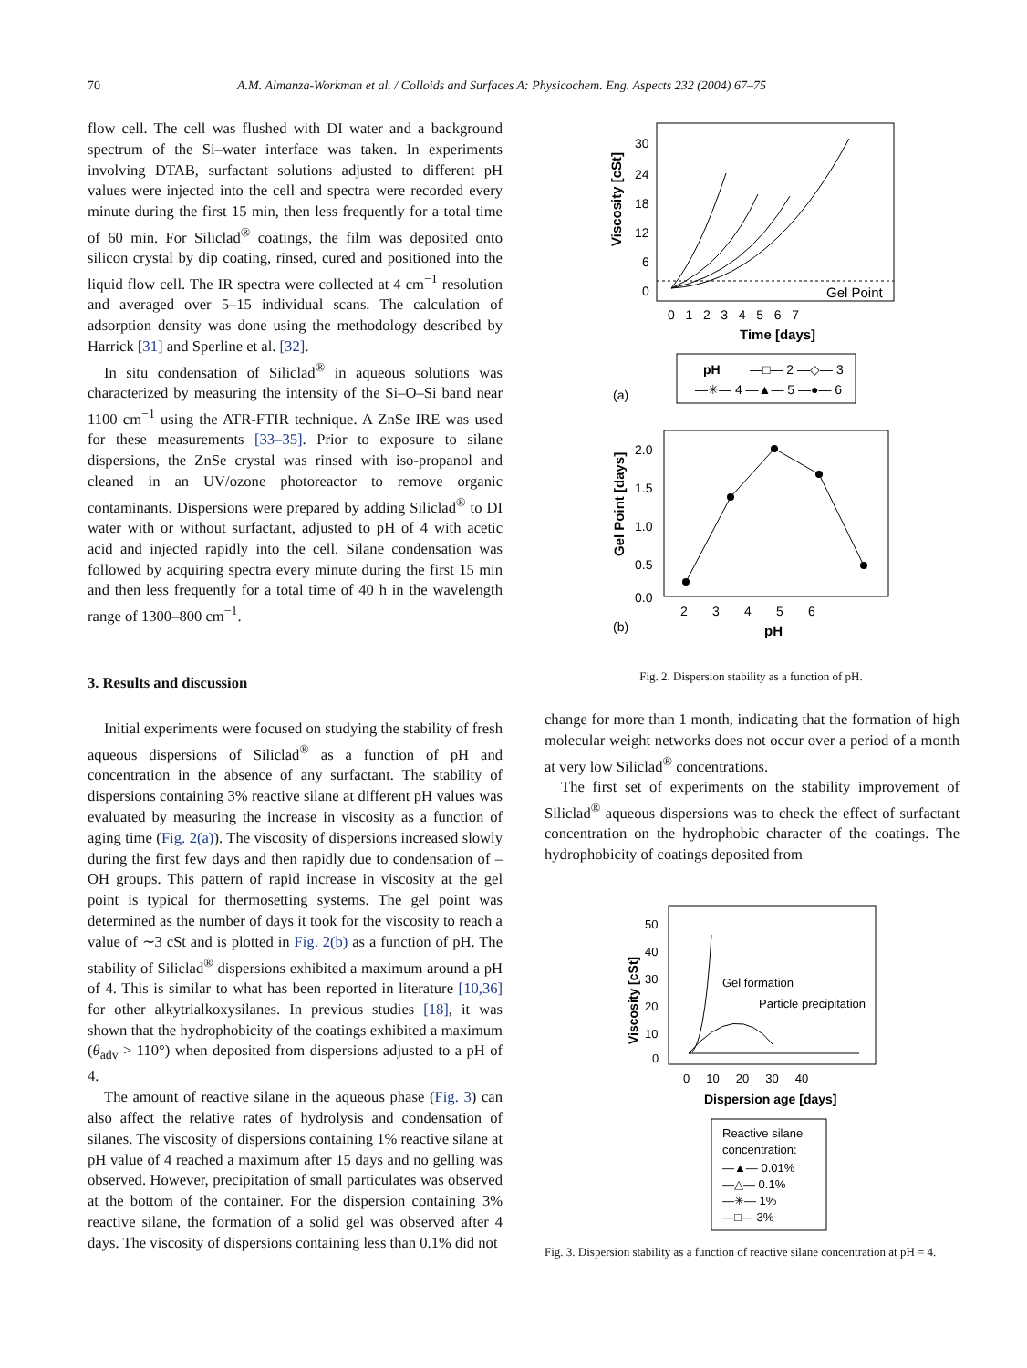70 A.M. Almanza-Workman et al. / Colloids and Surfaces A: Physicochem. Eng. Aspects 232 (2004) 67–75
flow cell. The cell was flushed with DI water and a background spectrum of the Si–water interface was taken. In experiments involving DTAB, surfactant solutions adjusted to different pH values were injected into the cell and spectra were recorded every minute during the first 15 min, then less frequently for a total time of 60 min. For Siliclad<sup>®</sup> coatings, the film was deposited onto silicon crystal by dip coating, rinsed, cured and positioned into the liquid flow cell. The IR spectra were collected at 4 cm<sup>−1</sup> resolution and averaged over 5–15 individual scans. The calculation of adsorption density was done using the methodology described by Harrick [31] and Sperline et al. [32].
In situ condensation of Siliclad<sup>®</sup> in aqueous solutions was characterized by measuring the intensity of the Si–O–Si band near 1100 cm<sup>−1</sup> using the ATR-FTIR technique. A ZnSe IRE was used for these measurements [33–35]. Prior to exposure to silane dispersions, the ZnSe crystal was rinsed with iso-propanol and cleaned in an UV/ozone photoreactor to remove organic contaminants. Dispersions were prepared by adding Siliclad<sup>®</sup> to DI water with or without surfactant, adjusted to pH of 4 with acetic acid and injected rapidly into the cell. Silane condensation was followed by acquiring spectra every minute during the first 15 min and then less frequently for a total time of 40 h in the wavelength range of 1300–800 cm<sup>−1</sup>.
3. Results and discussion
Initial experiments were focused on studying the stability of fresh aqueous dispersions of Siliclad<sup>®</sup> as a function of pH and concentration in the absence of any surfactant. The stability of dispersions containing 3% reactive silane at different pH values was evaluated by measuring the increase in viscosity as a function of aging time (Fig. 2(a)). The viscosity of dispersions increased slowly during the first few days and then rapidly due to condensation of –OH groups. This pattern of rapid increase in viscosity at the gel point is typical for thermosetting systems. The gel point was determined as the number of days it took for the viscosity to reach a value of ∼3 cSt and is plotted in Fig. 2(b) as a function of pH. The stability of Siliclad<sup>®</sup> dispersions exhibited a maximum around a pH of 4. This is similar to what has been reported in literature [10,36] for other alkytrialkoxysilanes. In previous studies [18], it was shown that the hydrophobicity of the coatings exhibited a maximum (θ<sub>adv</sub> > 110°) when deposited from dispersions adjusted to a pH of 4.
The amount of reactive silane in the aqueous phase (Fig. 3) can also affect the relative rates of hydrolysis and condensation of silanes. The viscosity of dispersions containing 1% reactive silane at pH value of 4 reached a maximum after 15 days and no gelling was observed. However, precipitation of small particulates was observed at the bottom of the container. For the dispersion containing 3% reactive silane, the formation of a solid gel was observed after 4 days. The viscosity of dispersions containing less than 0.1% did not
Gel Point
30
24
18
12
6
0
0 1 2 3 4 5 6 7
Time [days]
Viscosity [cSt]
pH
—□— 2 —◇— 3
—✳— 4 —▲— 5 —●— 6
(a)
2.0
1.5
1.0
0.5
0.0
2 3 4 5 6
pH
(b)
Gel Point [days]
Fig. 2. Dispersion stability as a function of pH.
change for more than 1 month, indicating that the formation of high molecular weight networks does not occur over a period of a month at very low Siliclad<sup>®</sup> concentrations.
The first set of experiments on the stability improvement of Siliclad<sup>®</sup> aqueous dispersions was to check the effect of surfactant concentration on the hydrophobic character of the coatings. The hydrophobicity of coatings deposited from
50
40
30
20
10
0
0 10 20 30 40
Dispersion age [days]
Viscosity [cSt]
Gel formation
Particle precipitation
Reactive silane
concentration:
—▲— 0.01%
—△— 0.1%
—✳— 1%
—□— 3%
Fig. 3. Dispersion stability as a function of reactive silane concentration at pH = 4.